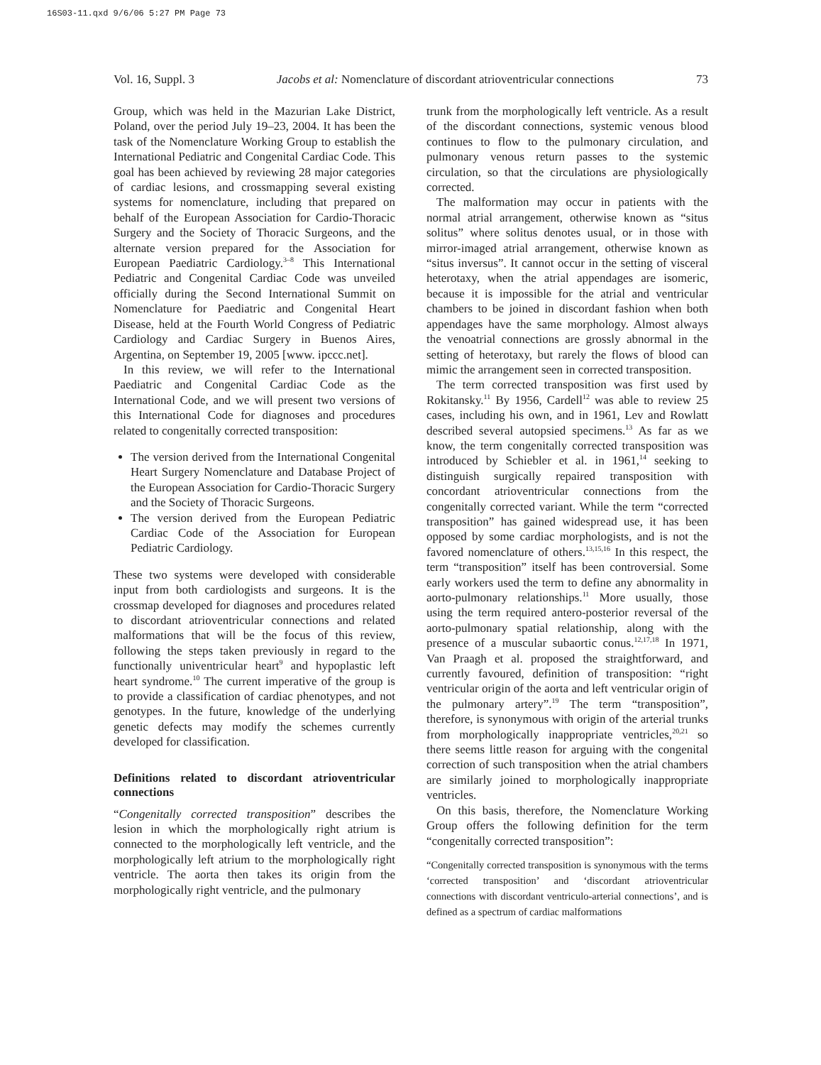16S03-11.qxd 9/6/06 5:27 PM Page 73
Vol. 16, Suppl. 3 Jacobs et al: Nomenclature of discordant atrioventricular connections 73
Group, which was held in the Mazurian Lake District, Poland, over the period July 19–23, 2004. It has been the task of the Nomenclature Working Group to establish the International Pediatric and Congenital Cardiac Code. This goal has been achieved by reviewing 28 major categories of cardiac lesions, and crossmapping several existing systems for nomenclature, including that prepared on behalf of the European Association for Cardio-Thoracic Surgery and the Society of Thoracic Surgeons, and the alternate version prepared for the Association for European Paediatric Cardiology.<sup>3–8</sup> This International Pediatric and Congenital Cardiac Code was unveiled officially during the Second International Summit on Nomenclature for Paediatric and Congenital Heart Disease, held at the Fourth World Congress of Pediatric Cardiology and Cardiac Surgery in Buenos Aires, Argentina, on September 19, 2005 [www. ipccc.net].
In this review, we will refer to the International Paediatric and Congenital Cardiac Code as the International Code, and we will present two versions of this International Code for diagnoses and procedures related to congenitally corrected transposition:
The version derived from the International Congenital Heart Surgery Nomenclature and Database Project of the European Association for Cardio-Thoracic Surgery and the Society of Thoracic Surgeons.
The version derived from the European Pediatric Cardiac Code of the Association for European Pediatric Cardiology.
These two systems were developed with considerable input from both cardiologists and surgeons. It is the crossmap developed for diagnoses and procedures related to discordant atrioventricular connections and related malformations that will be the focus of this review, following the steps taken previously in regard to the functionally univentricular heart<sup>9</sup> and hypoplastic left heart syndrome.<sup>10</sup> The current imperative of the group is to provide a classification of cardiac phenotypes, and not genotypes. In the future, knowledge of the underlying genetic defects may modify the schemes currently developed for classification.
Definitions related to discordant atrioventricular connections
“Congenitally corrected transposition” describes the lesion in which the morphologically right atrium is connected to the morphologically left ventricle, and the morphologically left atrium to the morphologically right ventricle. The aorta then takes its origin from the morphologically right ventricle, and the pulmonary
trunk from the morphologically left ventricle. As a result of the discordant connections, systemic venous blood continues to flow to the pulmonary circulation, and pulmonary venous return passes to the systemic circulation, so that the circulations are physiologically corrected.
The malformation may occur in patients with the normal atrial arrangement, otherwise known as “situs solitus” where solitus denotes usual, or in those with mirror-imaged atrial arrangement, otherwise known as “situs inversus”. It cannot occur in the setting of visceral heterotaxy, when the atrial appendages are isomeric, because it is impossible for the atrial and ventricular chambers to be joined in discordant fashion when both appendages have the same morphology. Almost always the venoatrial connections are grossly abnormal in the setting of heterotaxy, but rarely the flows of blood can mimic the arrangement seen in corrected transposition.
The term corrected transposition was first used by Rokitansky.<sup>11</sup> By 1956, Cardell<sup>12</sup> was able to review 25 cases, including his own, and in 1961, Lev and Rowlatt described several autopsied specimens.<sup>13</sup> As far as we know, the term congenitally corrected transposition was introduced by Schiebler et al. in 1961,<sup>14</sup> seeking to distinguish surgically repaired transposition with concordant atrioventricular connections from the congenitally corrected variant. While the term “corrected transposition” has gained widespread use, it has been opposed by some cardiac morphologists, and is not the favored nomenclature of others.<sup>13,15,16</sup> In this respect, the term “transposition” itself has been controversial. Some early workers used the term to define any abnormality in aorto-pulmonary relationships.<sup>11</sup> More usually, those using the term required antero-posterior reversal of the aorto-pulmonary spatial relationship, along with the presence of a muscular subaortic conus.<sup>12,17,18</sup> In 1971, Van Praagh et al. proposed the straightforward, and currently favoured, definition of transposition: “right ventricular origin of the aorta and left ventricular origin of the pulmonary artery”.<sup>19</sup> The term “transposition”, therefore, is synonymous with origin of the arterial trunks from morphologically inappropriate ventricles,<sup>20,21</sup> so there seems little reason for arguing with the congenital correction of such transposition when the atrial chambers are similarly joined to morphologically inappropriate ventricles.
On this basis, therefore, the Nomenclature Working Group offers the following definition for the term “congenitally corrected transposition”:
“Congenitally corrected transposition is synonymous with the terms ‘corrected transposition’ and ‘discordant atrioventricular connections with discordant ventriculo-arterial connections’, and is defined as a spectrum of cardiac malformations